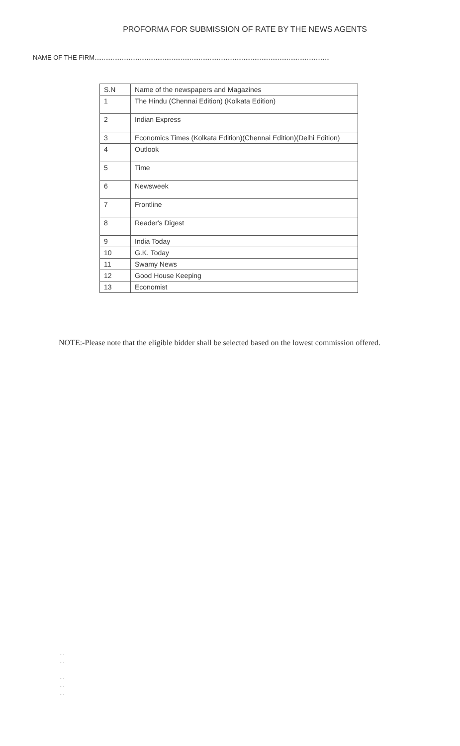PROFORMA FOR SUBMISSION OF RATE BY THE NEWS AGENTS
NAME OF THE FIRM...................................................................................................................................
| S.N | Name of the newspapers and Magazines |
| --- | --- |
| 1 | The Hindu (Chennai Edition) (Kolkata Edition) |
| 2 | Indian Express |
| 3 | Economics Times (Kolkata Edition)(Chennai Edition)(Delhi Edition) |
| 4 | Outlook |
| 5 | Time |
| 6 | Newsweek |
| 7 | Frontline |
| 8 | Reader's Digest |
| 9 | India Today |
| 10 | G.K. Today |
| 11 | Swamy News |
| 12 | Good House Keeping |
| 13 | Economist |
NOTE:-Please note that the eligible bidder shall be selected based on the lowest commission offered.
...
...
...
...
...